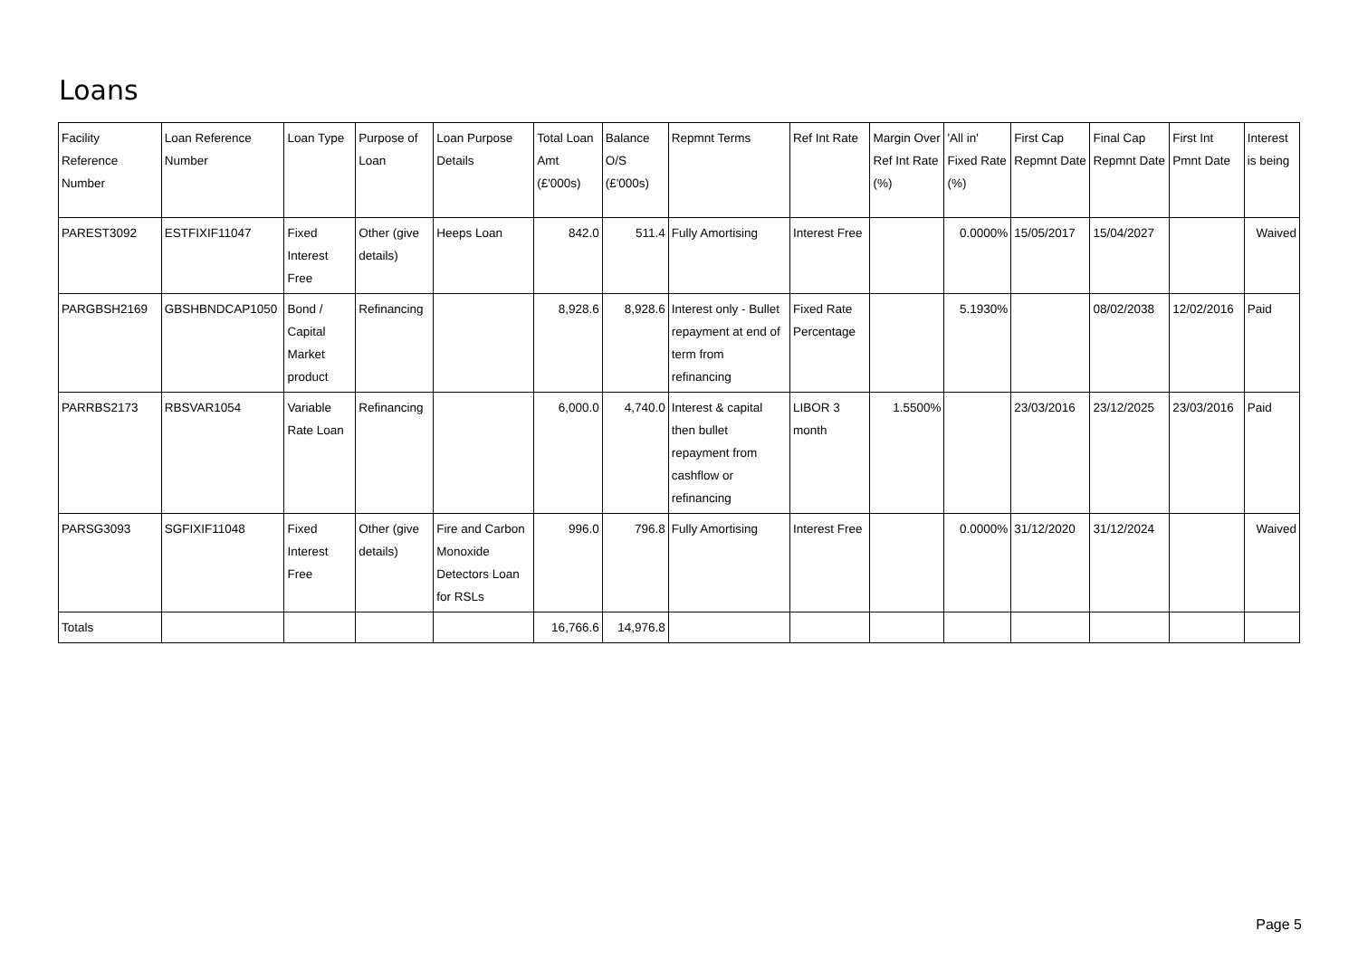Loans
| Facility Reference Number | Loan Reference Number | Loan Type | Purpose of Loan | Loan Purpose Details | Total Loan Amt (£'000s) | Balance O/S (£'000s) | Repmnt Terms | Ref Int Rate | Margin Over Ref Int Rate (%) | 'All in' Fixed Rate (%) | First Cap Repmnt Date | Final Cap Repmnt Date | First Int Pmnt Date | Interest is being |
| --- | --- | --- | --- | --- | --- | --- | --- | --- | --- | --- | --- | --- | --- | --- |
| PAREST3092 | ESTFIXIF11047 | Fixed Interest Free | Other (give details) | Heeps Loan | 842.0 | 511.4 | Fully Amortising | Interest Free | | 0.0000% | 15/05/2017 | 15/04/2027 | | Waived |
| PARGBSH2169 | GBSHBNDCAP1050 | Bond / Capital Market product | Refinancing | | 8,928.6 | 8,928.6 | Interest only - Bullet repayment at end of term from refinancing | Fixed Rate Percentage | | 5.1930% | | 08/02/2038 | 12/02/2016 | Paid |
| PARRBS2173 | RBSVAR1054 | Variable Rate Loan | Refinancing | | 6,000.0 | 4,740.0 | Interest & capital then bullet repayment from cashflow or refinancing | LIBOR 3 month | 1.5500% | | 23/03/2016 | 23/12/2025 | 23/03/2016 | Paid |
| PARSG3093 | SGFIXIF11048 | Fixed Interest Free | Other (give details) | Fire and Carbon Monoxide Detectors Loan for RSLs | 996.0 | 796.8 | Fully Amortising | Interest Free | | 0.0000% | 31/12/2020 | 31/12/2024 | | Waived |
| Totals | | | | | 16,766.6 | 14,976.8 | | | | | | | | |
Page 5